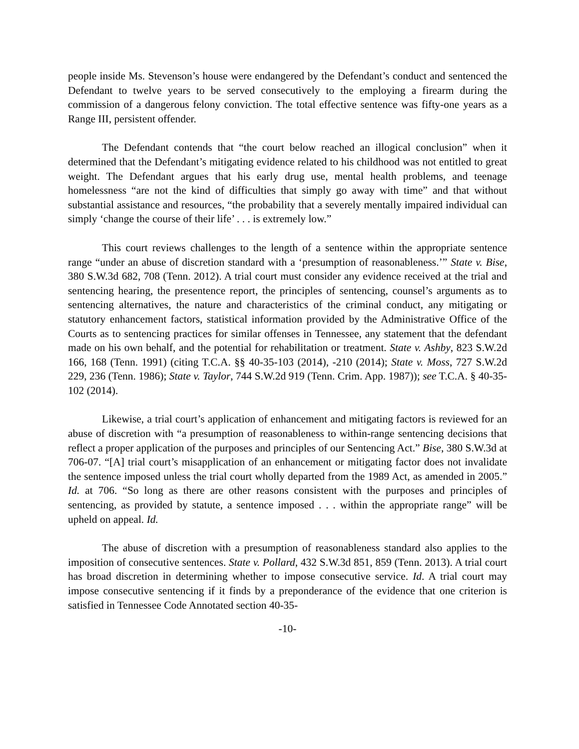people inside Ms. Stevenson’s house were endangered by the Defendant’s conduct and sentenced the Defendant to twelve years to be served consecutively to the employing a firearm during the commission of a dangerous felony conviction. The total effective sentence was fifty-one years as a Range III, persistent offender.
The Defendant contends that “the court below reached an illogical conclusion” when it determined that the Defendant’s mitigating evidence related to his childhood was not entitled to great weight. The Defendant argues that his early drug use, mental health problems, and teenage homelessness “are not the kind of difficulties that simply go away with time” and that without substantial assistance and resources, “the probability that a severely mentally impaired individual can simply ‘change the course of their life’ . . . is extremely low.”
This court reviews challenges to the length of a sentence within the appropriate sentence range “under an abuse of discretion standard with a ‘presumption of reasonableness.’” State v. Bise, 380 S.W.3d 682, 708 (Tenn. 2012). A trial court must consider any evidence received at the trial and sentencing hearing, the presentence report, the principles of sentencing, counsel’s arguments as to sentencing alternatives, the nature and characteristics of the criminal conduct, any mitigating or statutory enhancement factors, statistical information provided by the Administrative Office of the Courts as to sentencing practices for similar offenses in Tennessee, any statement that the defendant made on his own behalf, and the potential for rehabilitation or treatment. State v. Ashby, 823 S.W.2d 166, 168 (Tenn. 1991) (citing T.C.A. §§ 40-35-103 (2014), -210 (2014); State v. Moss, 727 S.W.2d 229, 236 (Tenn. 1986); State v. Taylor, 744 S.W.2d 919 (Tenn. Crim. App. 1987)); see T.C.A. § 40-35-102 (2014).
Likewise, a trial court’s application of enhancement and mitigating factors is reviewed for an abuse of discretion with “a presumption of reasonableness to within-range sentencing decisions that reflect a proper application of the purposes and principles of our Sentencing Act.” Bise, 380 S.W.3d at 706-07. “[A] trial court’s misapplication of an enhancement or mitigating factor does not invalidate the sentence imposed unless the trial court wholly departed from the 1989 Act, as amended in 2005.” Id. at 706. “So long as there are other reasons consistent with the purposes and principles of sentencing, as provided by statute, a sentence imposed . . . within the appropriate range” will be upheld on appeal. Id.
The abuse of discretion with a presumption of reasonableness standard also applies to the imposition of consecutive sentences. State v. Pollard, 432 S.W.3d 851, 859 (Tenn. 2013). A trial court has broad discretion in determining whether to impose consecutive service. Id. A trial court may impose consecutive sentencing if it finds by a preponderance of the evidence that one criterion is satisfied in Tennessee Code Annotated section 40-35-
-10-